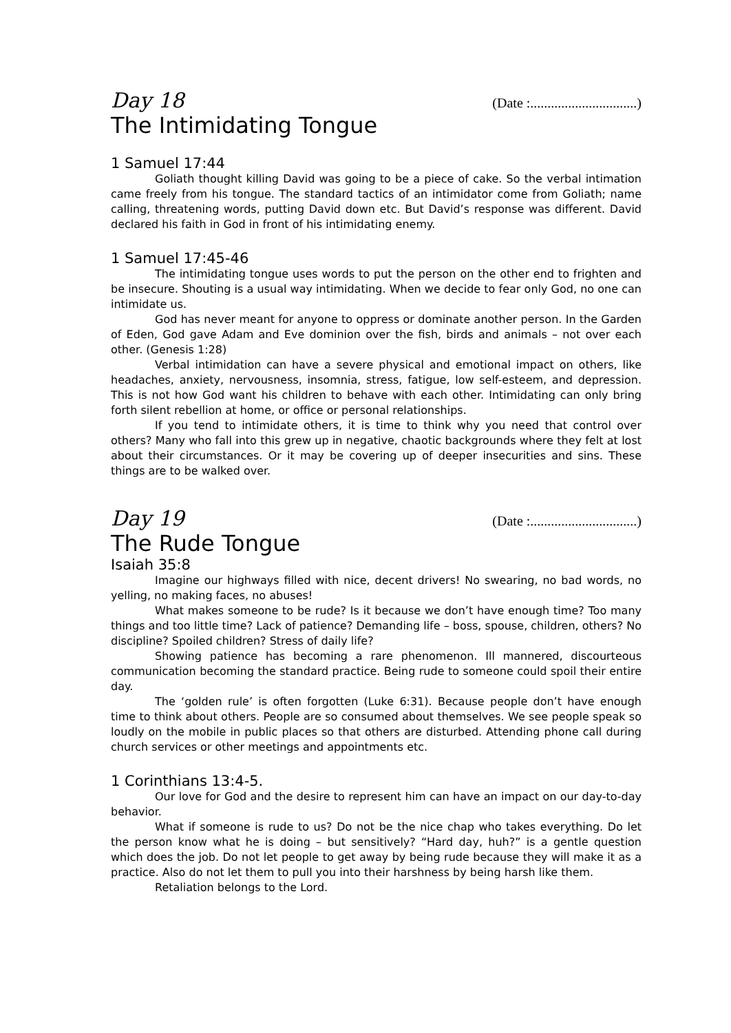Day 18 (Date :...............................)
The Intimidating Tongue
1 Samuel 17:44
Goliath thought killing David was going to be a piece of cake. So the verbal intimation came freely from his tongue. The standard tactics of an intimidator come from Goliath; name calling, threatening words, putting David down etc. But David’s response was different. David declared his faith in God in front of his intimidating enemy.
1 Samuel 17:45-46
The intimidating tongue uses words to put the person on the other end to frighten and be insecure. Shouting is a usual way intimidating. When we decide to fear only God, no one can intimidate us.
God has never meant for anyone to oppress or dominate another person. In the Garden of Eden, God gave Adam and Eve dominion over the fish, birds and animals – not over each other. (Genesis 1:28)
Verbal intimidation can have a severe physical and emotional impact on others, like headaches, anxiety, nervousness, insomnia, stress, fatigue, low self-esteem, and depression. This is not how God want his children to behave with each other. Intimidating can only bring forth silent rebellion at home, or office or personal relationships.
If you tend to intimidate others, it is time to think why you need that control over others? Many who fall into this grew up in negative, chaotic backgrounds where they felt at lost about their circumstances. Or it may be covering up of deeper insecurities and sins. These things are to be walked over.
Day 19 (Date :...............................)
The Rude Tongue
Isaiah 35:8
Imagine our highways filled with nice, decent drivers! No swearing, no bad words, no yelling, no making faces, no abuses!
What makes someone to be rude? Is it because we don’t have enough time? Too many things and too little time? Lack of patience? Demanding life – boss, spouse, children, others? No discipline? Spoiled children? Stress of daily life?
Showing patience has becoming a rare phenomenon. Ill mannered, discourteous communication becoming the standard practice. Being rude to someone could spoil their entire day.
The ‘golden rule’ is often forgotten (Luke 6:31). Because people don’t have enough time to think about others. People are so consumed about themselves. We see people speak so loudly on the mobile in public places so that others are disturbed. Attending phone call during church services or other meetings and appointments etc.
1 Corinthians 13:4-5.
Our love for God and the desire to represent him can have an impact on our day-to-day behavior.
What if someone is rude to us? Do not be the nice chap who takes everything. Do let the person know what he is doing – but sensitively? “Hard day, huh?” is a gentle question which does the job. Do not let people to get away by being rude because they will make it as a practice. Also do not let them to pull you into their harshness by being harsh like them.
Retaliation belongs to the Lord.